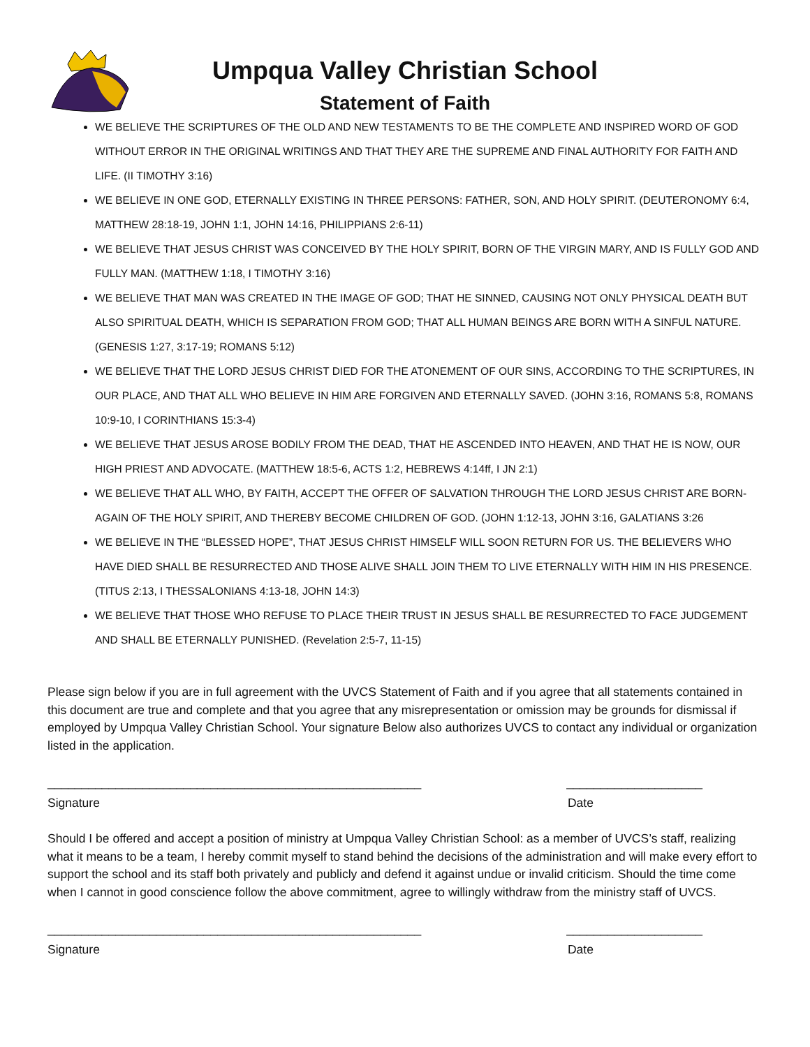Umpqua Valley Christian School
Statement of Faith
WE BELIEVE THE SCRIPTURES OF THE OLD AND NEW TESTAMENTS TO BE THE COMPLETE AND INSPIRED WORD OF GOD WITHOUT ERROR IN THE ORIGINAL WRITINGS AND THAT THEY ARE THE SUPREME AND FINAL AUTHORITY FOR FAITH AND LIFE. (II TIMOTHY 3:16)
WE BELIEVE IN ONE GOD, ETERNALLY EXISTING IN THREE PERSONS: FATHER, SON, AND HOLY SPIRIT. (DEUTERONOMY 6:4, MATTHEW 28:18-19, JOHN 1:1, JOHN 14:16, PHILIPPIANS 2:6-11)
WE BELIEVE THAT JESUS CHRIST WAS CONCEIVED BY THE HOLY SPIRIT, BORN OF THE VIRGIN MARY, AND IS FULLY GOD AND FULLY MAN. (MATTHEW 1:18, I TIMOTHY 3:16)
WE BELIEVE THAT MAN WAS CREATED IN THE IMAGE OF GOD; THAT HE SINNED, CAUSING NOT ONLY PHYSICAL DEATH BUT ALSO SPIRITUAL DEATH, WHICH IS SEPARATION FROM GOD; THAT ALL HUMAN BEINGS ARE BORN WITH A SINFUL NATURE. (GENESIS 1:27, 3:17-19; ROMANS 5:12)
WE BELIEVE THAT THE LORD JESUS CHRIST DIED FOR THE ATONEMENT OF OUR SINS, ACCORDING TO THE SCRIPTURES, IN OUR PLACE, AND THAT ALL WHO BELIEVE IN HIM ARE FORGIVEN AND ETERNALLY SAVED. (JOHN 3:16, ROMANS 5:8, ROMANS 10:9-10, I CORINTHIANS 15:3-4)
WE BELIEVE THAT JESUS AROSE BODILY FROM THE DEAD, THAT HE ASCENDED INTO HEAVEN, AND THAT HE IS NOW, OUR HIGH PRIEST AND ADVOCATE. (MATTHEW 18:5-6, ACTS 1:2, HEBREWS 4:14ff, I JN 2:1)
WE BELIEVE THAT ALL WHO, BY FAITH, ACCEPT THE OFFER OF SALVATION THROUGH THE LORD JESUS CHRIST ARE BORN-AGAIN OF THE HOLY SPIRIT, AND THEREBY BECOME CHILDREN OF GOD. (JOHN 1:12-13, JOHN 3:16, GALATIANS 3:26
WE BELIEVE IN THE “BLESSED HOPE”, THAT JESUS CHRIST HIMSELF WILL SOON RETURN FOR US. THE BELIEVERS WHO HAVE DIED SHALL BE RESURRECTED AND THOSE ALIVE SHALL JOIN THEM TO LIVE ETERNALLY WITH HIM IN HIS PRESENCE. (TITUS 2:13, I THESSALONIANS 4:13-18, JOHN 14:3)
WE BELIEVE THAT THOSE WHO REFUSE TO PLACE THEIR TRUST IN JESUS SHALL BE RESURRECTED TO FACE JUDGEMENT AND SHALL BE ETERNALLY PUNISHED. (Revelation 2:5-7, 11-15)
Please sign below if you are in full agreement with the UVCS Statement of Faith and if you agree that all statements contained in this document are true and complete and that you agree that any misrepresentation or omission may be grounds for dismissal if employed by Umpqua Valley Christian School. Your signature Below also authorizes UVCS to contact any individual or organization listed in the application.
_______________________________________________________ ____________________
Signature Date
Should I be offered and accept a position of ministry at Umpqua Valley Christian School: as a member of UVCS’s staff, realizing what it means to be a team, I hereby commit myself to stand behind the decisions of the administration and will make every effort to support the school and its staff both privately and publicly and defend it against undue or invalid criticism. Should the time come when I cannot in good conscience follow the above commitment, agree to willingly withdraw from the ministry staff of UVCS.
_______________________________________________________ ____________________
Signature Date